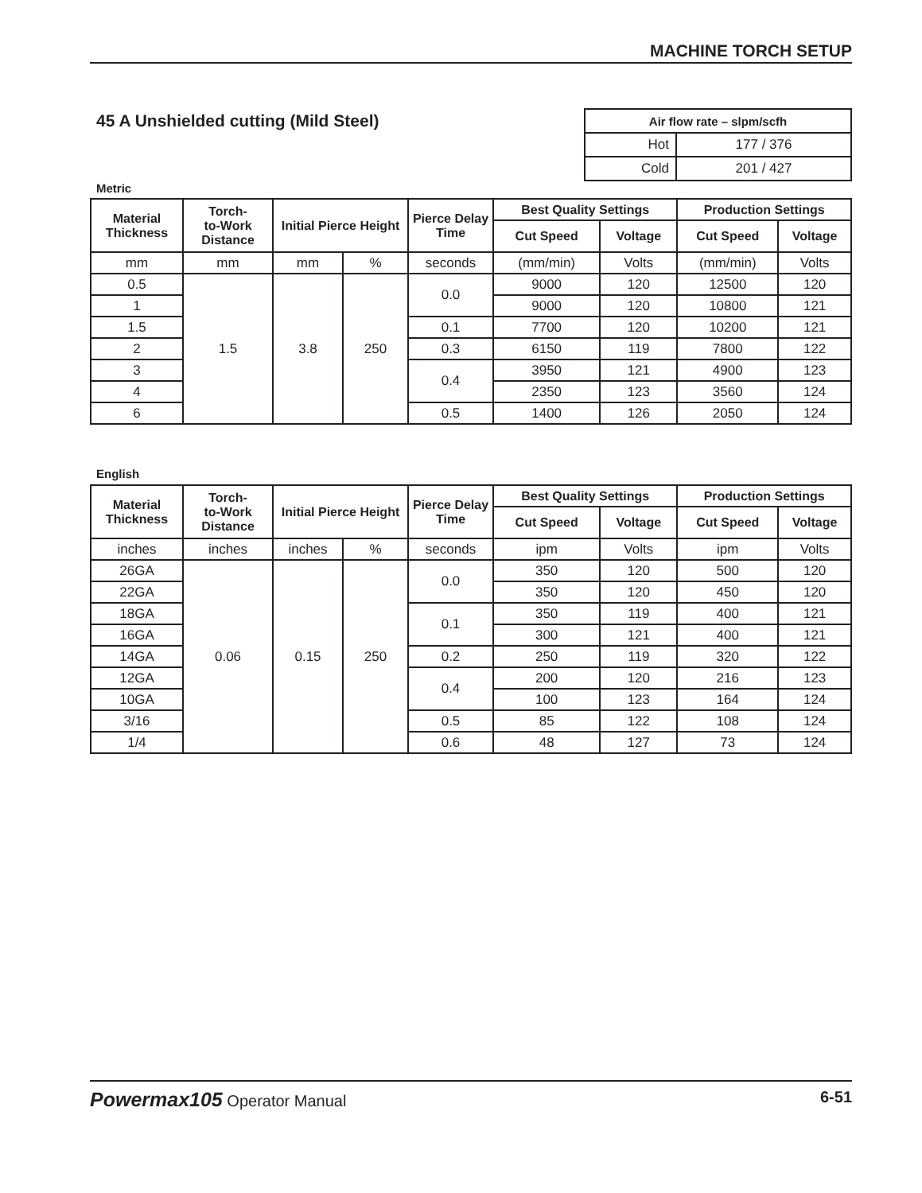MACHINE TORCH SETUP
45 A Unshielded cutting (Mild Steel)
| Air flow rate – slpm/scfh | |
| --- | --- |
| Hot | 177 / 376 |
| Cold | 201 / 427 |
Metric
| Material Thickness | Torch- to-Work Distance | Initial Pierce Height | | Pierce Delay Time | Best Quality Settings | | Production Settings | |
| --- | --- | --- | --- | --- | --- | --- | --- | --- |
| | | | | | Cut Speed | Voltage | Cut Speed | Voltage |
| mm | mm | mm | % | seconds | (mm/min) | Volts | (mm/min) | Volts |
| 0.5 | 1.5 | 3.8 | 250 | 0.0 | 9000 | 120 | 12500 | 120 |
| 1 | | | | | 9000 | 120 | 10800 | 121 |
| 1.5 | | | | 0.1 | 7700 | 120 | 10200 | 121 |
| 2 | | | | 0.3 | 6150 | 119 | 7800 | 122 |
| 3 | | | | 0.4 | 3950 | 121 | 4900 | 123 |
| 4 | | | | | 2350 | 123 | 3560 | 124 |
| 6 | | | | 0.5 | 1400 | 126 | 2050 | 124 |
English
| Material Thickness | Torch- to-Work Distance | Initial Pierce Height | | Pierce Delay Time | Best Quality Settings | | Production Settings | |
| --- | --- | --- | --- | --- | --- | --- | --- | --- |
| | | | | | Cut Speed | Voltage | Cut Speed | Voltage |
| inches | inches | inches | % | seconds | ipm | Volts | ipm | Volts |
| 26GA | 0.06 | 0.15 | 250 | 0.0 | 350 | 120 | 500 | 120 |
| 22GA | | | | | 350 | 120 | 450 | 120 |
| 18GA | | | | 0.1 | 350 | 119 | 400 | 121 |
| 16GA | | | | | 300 | 121 | 400 | 121 |
| 14GA | | | | 0.2 | 250 | 119 | 320 | 122 |
| 12GA | | | | 0.4 | 200 | 120 | 216 | 123 |
| 10GA | | | | | 100 | 123 | 164 | 124 |
| 3/16 | | | | 0.5 | 85 | 122 | 108 | 124 |
| 1/4 | | | | 0.6 | 48 | 127 | 73 | 124 |
Powermax105 Operator Manual 6-51